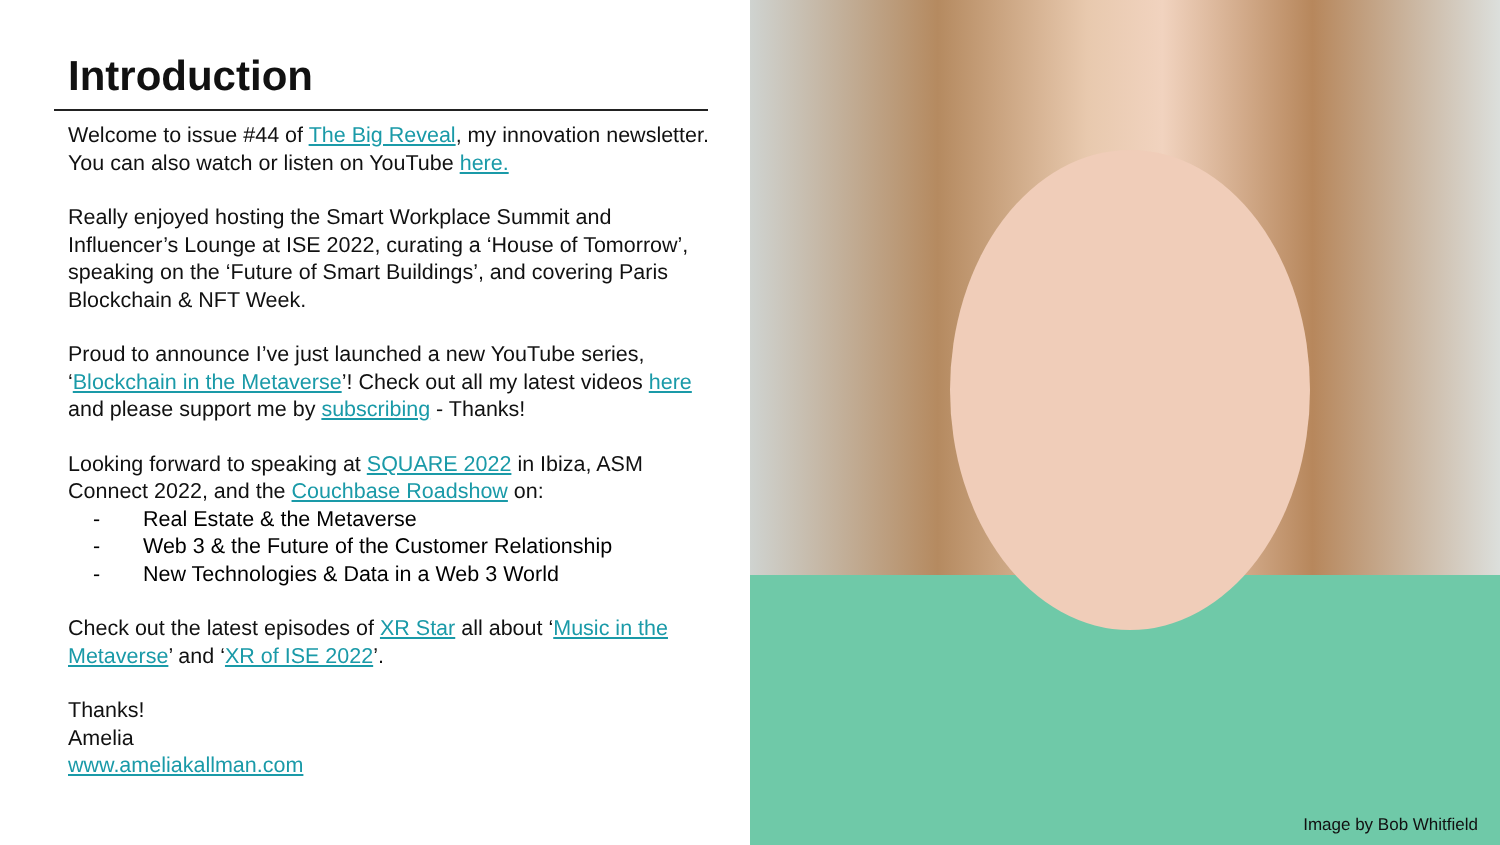Introduction
Welcome to issue #44 of The Big Reveal, my innovation newsletter. You can also watch or listen on YouTube here.
Really enjoyed hosting the Smart Workplace Summit and Influencer’s Lounge at ISE 2022, curating a ‘House of Tomorrow’, speaking on the ‘Future of Smart Buildings’, and covering Paris Blockchain & NFT Week.
Proud to announce I’ve just launched a new YouTube series, ‘Blockchain in the Metaverse’! Check out all my latest videos here and please support me by subscribing - Thanks!
Looking forward to speaking at SQUARE 2022 in Ibiza, ASM Connect 2022, and the Couchbase Roadshow on:
- Real Estate & the Metaverse
- Web 3 & the Future of the Customer Relationship
- New Technologies & Data in a Web 3 World
Check out the latest episodes of XR Star all about ‘Music in the Metaverse’ and ‘XR of ISE 2022’.
Thanks!
Amelia
www.ameliakallman.com
Image by Bob Whitfield